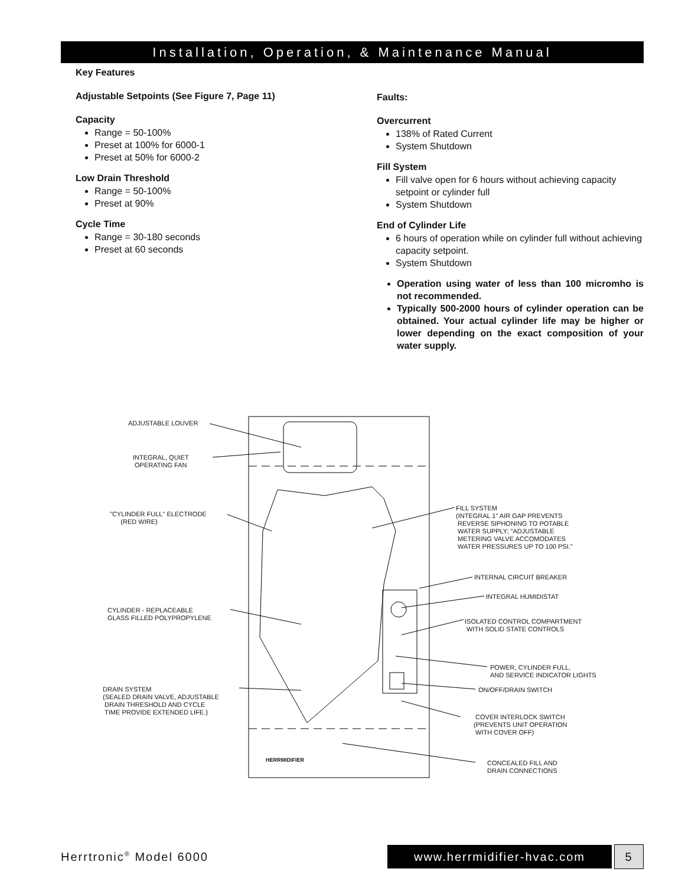Installation, Operation, & Maintenance Manual
Key Features
Adjustable Setpoints (See Figure 7, Page 11)
Capacity
Range = 50-100%
Preset at 100% for 6000-1
Preset at 50% for 6000-2
Low Drain Threshold
Range = 50-100%
Preset at 90%
Cycle Time
Range = 30-180 seconds
Preset at 60 seconds
Faults:
Overcurrent
138% of Rated Current
System Shutdown
Fill System
Fill valve open for 6 hours without achieving capacity setpoint or cylinder full
System Shutdown
End of Cylinder Life
6 hours of operation while on cylinder full without achieving capacity setpoint.
System Shutdown
Operation using water of less than 100 micromho is not recommended.
Typically 500-2000 hours of cylinder operation can be obtained. Your actual cylinder life may be higher or lower depending on the exact composition of your water supply.
ADJUSTABLE LOUVER
INTEGRAL, QUIET
OPERATING FAN
"CYLINDER FULL" ELECTRODE
(RED WIRE)
CYLINDER - REPLACEABLE
GLASS FILLED POLYPROPYLENE
DRAIN SYSTEM
(SEALED DRAIN VALVE, ADJUSTABLE
DRAIN THRESHOLD AND CYCLE
TIME PROVIDE EXTENDED LIFE.)
HERRMIDIFIER
FILL SYSTEM
(INTEGRAL 1" AIR GAP PREVENTS
REVERSE SIPHONING TO POTABLE
WATER SUPPLY; "ADJUSTABLE
METERING VALVE ACCOMODATES
WATER PRESSURES UP TO 100 PSI."
INTERNAL CIRCUIT BREAKER
INTEGRAL HUMIDISTAT
ISOLATED CONTROL COMPARTMENT
WITH SOLID STATE CONTROLS
POWER, CYLINDER FULL,
AND SERVICE INDICATOR LIGHTS
ON/OFF/DRAIN SWITCH
COVER INTERLOCK SWITCH
(PREVENTS UNIT OPERATION
WITH COVER OFF)
CONCEALED FILL AND
DRAIN CONNECTIONS
Herrtronic<sup>®</sup> Model 6000 www.herrmidifier-hvac.com 5